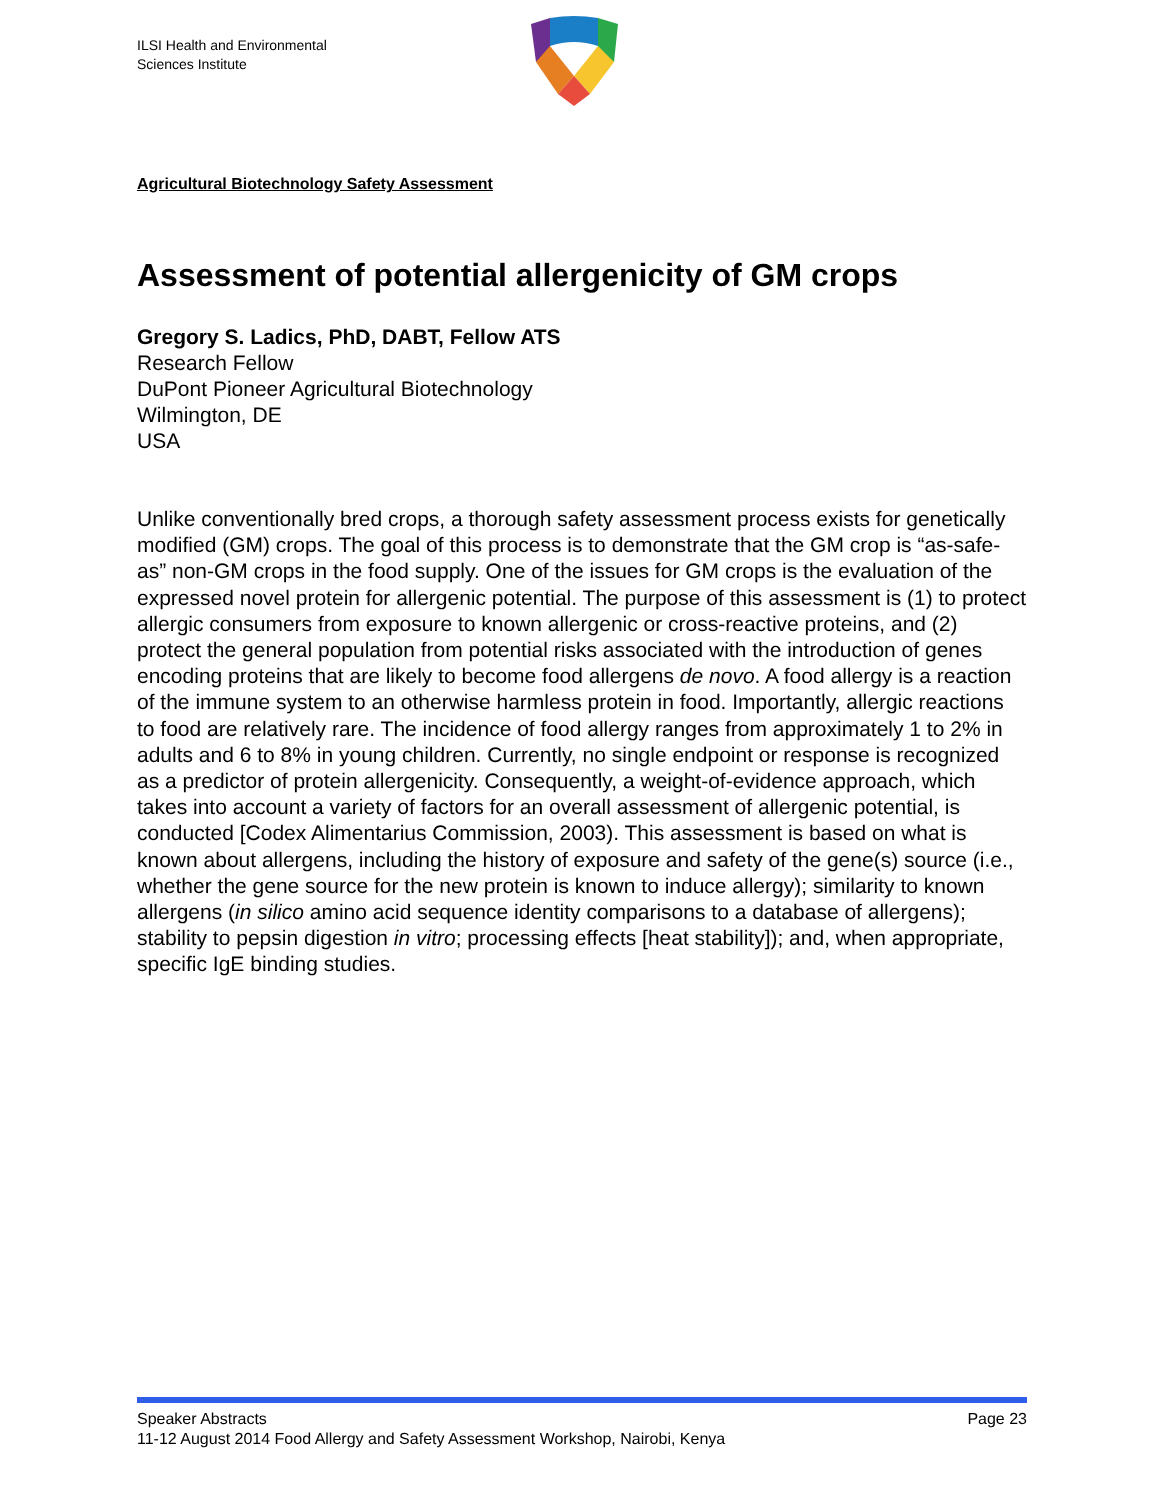ILSI Health and Environmental
Sciences Institute
Agricultural Biotechnology Safety Assessment
Assessment of potential allergenicity of GM crops
Gregory S. Ladics, PhD, DABT, Fellow ATS
Research Fellow
DuPont Pioneer Agricultural Biotechnology
Wilmington, DE
USA
Unlike conventionally bred crops, a thorough safety assessment process exists for genetically modified (GM) crops. The goal of this process is to demonstrate that the GM crop is “as-safe-as” non-GM crops in the food supply. One of the issues for GM crops is the evaluation of the expressed novel protein for allergenic potential. The purpose of this assessment is (1) to protect allergic consumers from exposure to known allergenic or cross-reactive proteins, and (2) protect the general population from potential risks associated with the introduction of genes encoding proteins that are likely to become food allergens de novo. A food allergy is a reaction of the immune system to an otherwise harmless protein in food. Importantly, allergic reactions to food are relatively rare. The incidence of food allergy ranges from approximately 1 to 2% in adults and 6 to 8% in young children. Currently, no single endpoint or response is recognized as a predictor of protein allergenicity. Consequently, a weight-of-evidence approach, which takes into account a variety of factors for an overall assessment of allergenic potential, is conducted [Codex Alimentarius Commission, 2003). This assessment is based on what is known about allergens, including the history of exposure and safety of the gene(s) source (i.e., whether the gene source for the new protein is known to induce allergy); similarity to known allergens (in silico amino acid sequence identity comparisons to a database of allergens); stability to pepsin digestion in vitro; processing effects [heat stability]); and, when appropriate, specific IgE binding studies.
Speaker Abstracts Page 23
11-12 August 2014 Food Allergy and Safety Assessment Workshop, Nairobi, Kenya